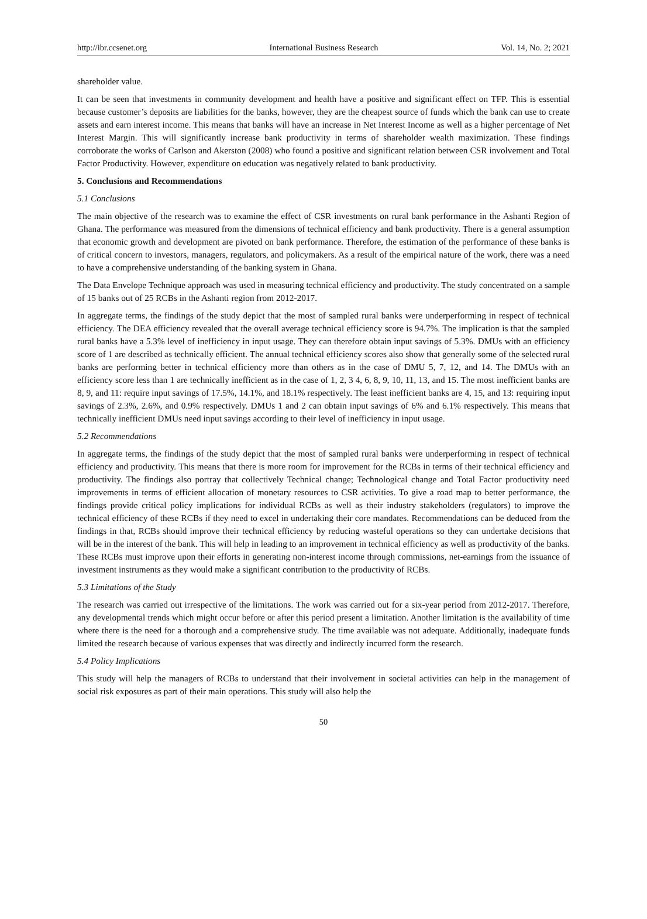http://ibr.ccsenet.org International Business Research Vol. 14, No. 2; 2021
shareholder value.
It can be seen that investments in community development and health have a positive and significant effect on TFP. This is essential because customer’s deposits are liabilities for the banks, however, they are the cheapest source of funds which the bank can use to create assets and earn interest income. This means that banks will have an increase in Net Interest Income as well as a higher percentage of Net Interest Margin. This will significantly increase bank productivity in terms of shareholder wealth maximization. These findings corroborate the works of Carlson and Akerston (2008) who found a positive and significant relation between CSR involvement and Total Factor Productivity. However, expenditure on education was negatively related to bank productivity.
5. Conclusions and Recommendations
5.1 Conclusions
The main objective of the research was to examine the effect of CSR investments on rural bank performance in the Ashanti Region of Ghana. The performance was measured from the dimensions of technical efficiency and bank productivity. There is a general assumption that economic growth and development are pivoted on bank performance. Therefore, the estimation of the performance of these banks is of critical concern to investors, managers, regulators, and policymakers. As a result of the empirical nature of the work, there was a need to have a comprehensive understanding of the banking system in Ghana.
The Data Envelope Technique approach was used in measuring technical efficiency and productivity. The study concentrated on a sample of 15 banks out of 25 RCBs in the Ashanti region from 2012-2017.
In aggregate terms, the findings of the study depict that the most of sampled rural banks were underperforming in respect of technical efficiency. The DEA efficiency revealed that the overall average technical efficiency score is 94.7%. The implication is that the sampled rural banks have a 5.3% level of inefficiency in input usage. They can therefore obtain input savings of 5.3%. DMUs with an efficiency score of 1 are described as technically efficient. The annual technical efficiency scores also show that generally some of the selected rural banks are performing better in technical efficiency more than others as in the case of DMU 5, 7, 12, and 14. The DMUs with an efficiency score less than 1 are technically inefficient as in the case of 1, 2, 3 4, 6, 8, 9, 10, 11, 13, and 15. The most inefficient banks are 8, 9, and 11: require input savings of 17.5%, 14.1%, and 18.1% respectively. The least inefficient banks are 4, 15, and 13: requiring input savings of 2.3%, 2.6%, and 0.9% respectively. DMUs 1 and 2 can obtain input savings of 6% and 6.1% respectively. This means that technically inefficient DMUs need input savings according to their level of inefficiency in input usage.
5.2 Recommendations
In aggregate terms, the findings of the study depict that the most of sampled rural banks were underperforming in respect of technical efficiency and productivity. This means that there is more room for improvement for the RCBs in terms of their technical efficiency and productivity. The findings also portray that collectively Technical change; Technological change and Total Factor productivity need improvements in terms of efficient allocation of monetary resources to CSR activities. To give a road map to better performance, the findings provide critical policy implications for individual RCBs as well as their industry stakeholders (regulators) to improve the technical efficiency of these RCBs if they need to excel in undertaking their core mandates. Recommendations can be deduced from the findings in that, RCBs should improve their technical efficiency by reducing wasteful operations so they can undertake decisions that will be in the interest of the bank. This will help in leading to an improvement in technical efficiency as well as productivity of the banks. These RCBs must improve upon their efforts in generating non-interest income through commissions, net-earnings from the issuance of investment instruments as they would make a significant contribution to the productivity of RCBs.
5.3 Limitations of the Study
The research was carried out irrespective of the limitations. The work was carried out for a six-year period from 2012-2017. Therefore, any developmental trends which might occur before or after this period present a limitation. Another limitation is the availability of time where there is the need for a thorough and a comprehensive study. The time available was not adequate. Additionally, inadequate funds limited the research because of various expenses that was directly and indirectly incurred form the research.
5.4 Policy Implications
This study will help the managers of RCBs to understand that their involvement in societal activities can help in the management of social risk exposures as part of their main operations. This study will also help the
50